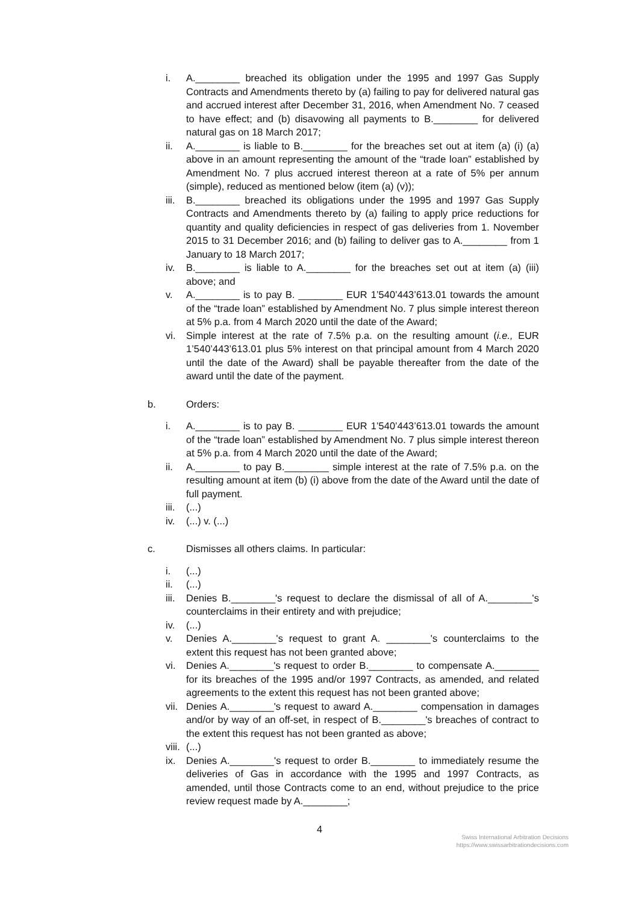i. A.________ breached its obligation under the 1995 and 1997 Gas Supply Contracts and Amendments thereto by (a) failing to pay for delivered natural gas and accrued interest after December 31, 2016, when Amendment No. 7 ceased to have effect; and (b) disavowing all payments to B.________ for delivered natural gas on 18 March 2017;
ii. A.________ is liable to B.________ for the breaches set out at item (a) (i) (a) above in an amount representing the amount of the “trade loan” established by Amendment No. 7 plus accrued interest thereon at a rate of 5% per annum (simple), reduced as mentioned below (item (a) (v));
iii. B.________ breached its obligations under the 1995 and 1997 Gas Supply Contracts and Amendments thereto by (a) failing to apply price reductions for quantity and quality deficiencies in respect of gas deliveries from 1. November 2015 to 31 December 2016; and (b) failing to deliver gas to A.________ from 1 January to 18 March 2017;
iv. B.________ is liable to A.________ for the breaches set out at item (a) (iii) above; and
v. A.________ is to pay B. ________ EUR 1’540’443’613.01 towards the amount of the “trade loan” established by Amendment No. 7 plus simple interest thereon at 5% p.a. from 4 March 2020 until the date of the Award;
vi. Simple interest at the rate of 7.5% p.a. on the resulting amount (i.e., EUR 1’540’443’613.01 plus 5% interest on that principal amount from 4 March 2020 until the date of the Award) shall be payable thereafter from the date of the award until the date of the payment.
b. Orders:
i. A.________ is to pay B. ________ EUR 1’540’443’613.01 towards the amount of the “trade loan” established by Amendment No. 7 plus simple interest thereon at 5% p.a. from 4 March 2020 until the date of the Award;
ii. A.________ to pay B.________ simple interest at the rate of 7.5% p.a. on the resulting amount at item (b) (i) above from the date of the Award until the date of full payment.
iii. (...)
iv. (...) v. (...)
c. Dismisses all others claims. In particular:
i. (...)
ii. (...)
iii. Denies B.________'s request to declare the dismissal of all of A.________'s counterclaims in their entirety and with prejudice;
iv. (...)
v. Denies A.________'s request to grant A. ________'s counterclaims to the extent this request has not been granted above;
vi. Denies A.________'s request to order B.________ to compensate A.________ for its breaches of the 1995 and/or 1997 Contracts, as amended, and related agreements to the extent this request has not been granted above;
vii. Denies A.________'s request to award A.________ compensation in damages and/or by way of an off-set, in respect of B.________'s breaches of contract to the extent this request has not been granted as above;
viii. (...)
ix. Denies A.________'s request to order B.________ to immediately resume the deliveries of Gas in accordance with the 1995 and 1997 Contracts, as amended, until those Contracts come to an end, without prejudice to the price review request made by A.________;
4
Swiss International Arbitration Decisions
https://www.swissarbitrationdecisions.com